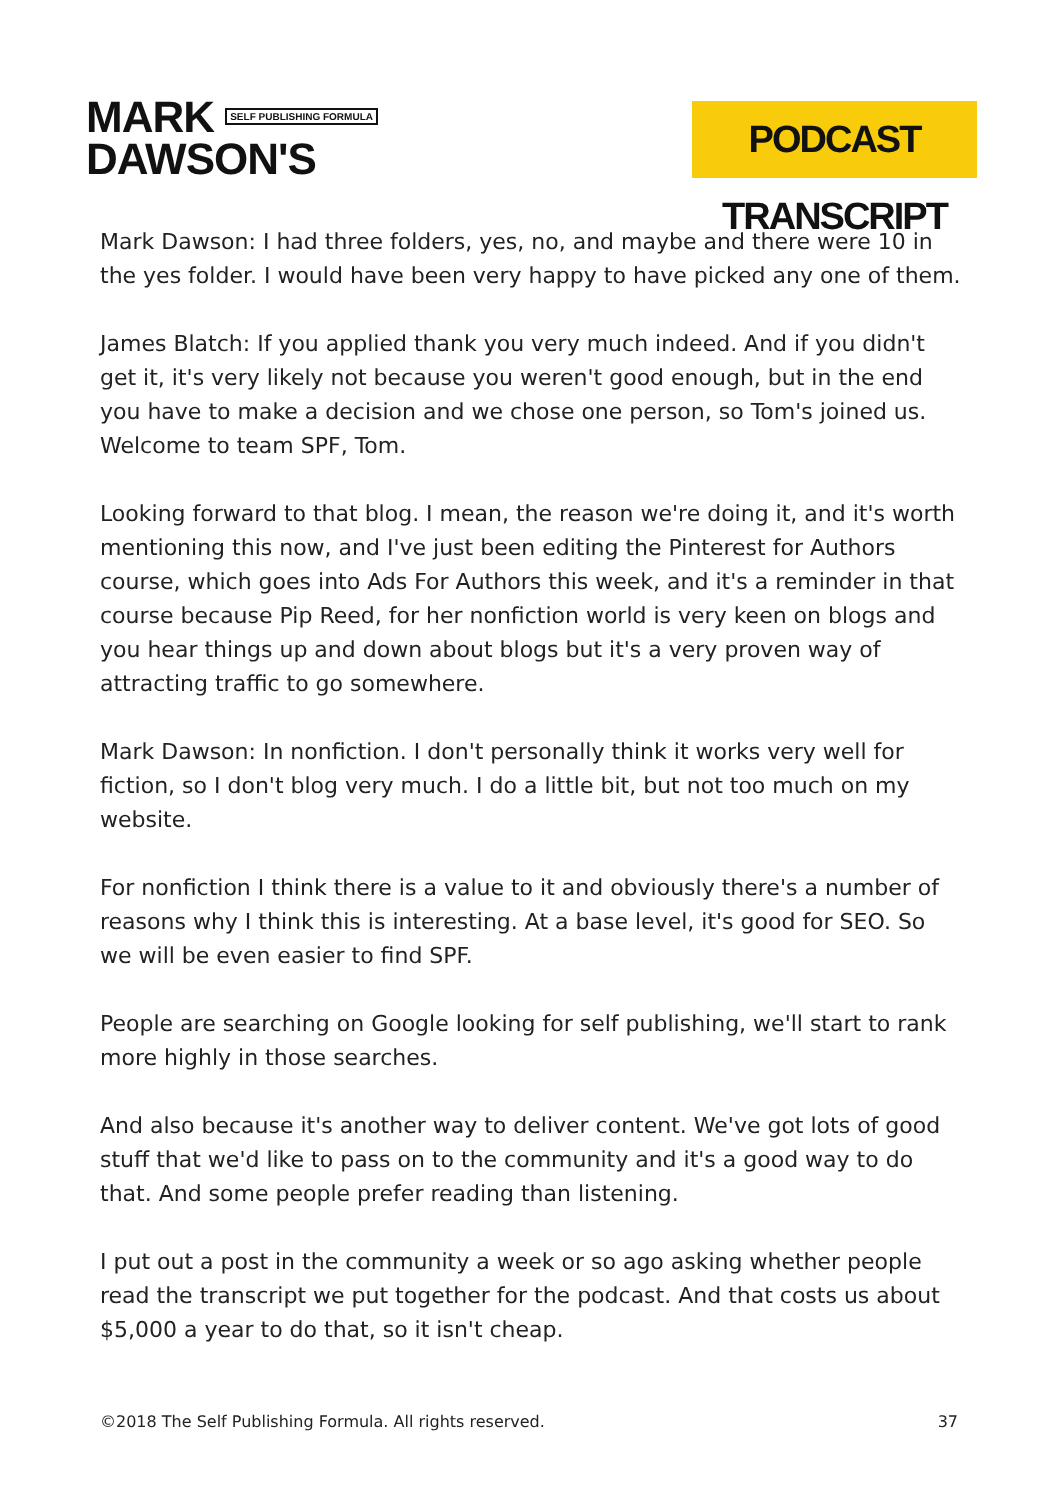MARK SELF PUBLISHING FORMULA
DAWSON'S
PODCAST TRANSCRIPT
Mark Dawson: I had three folders, yes, no, and maybe and there were 10 in the yes folder. I would have been very happy to have picked any one of them.
James Blatch: If you applied thank you very much indeed. And if you didn't get it, it's very likely not because you weren't good enough, but in the end you have to make a decision and we chose one person, so Tom's joined us. Welcome to team SPF, Tom.
Looking forward to that blog. I mean, the reason we're doing it, and it's worth mentioning this now, and I've just been editing the Pinterest for Authors course, which goes into Ads For Authors this week, and it's a reminder in that course because Pip Reed, for her nonfiction world is very keen on blogs and you hear things up and down about blogs but it's a very proven way of attracting traffic to go somewhere.
Mark Dawson: In nonfiction. I don't personally think it works very well for fiction, so I don't blog very much. I do a little bit, but not too much on my website.
For nonfiction I think there is a value to it and obviously there's a number of reasons why I think this is interesting. At a base level, it's good for SEO. So we will be even easier to find SPF.
People are searching on Google looking for self publishing, we'll start to rank more highly in those searches.
And also because it's another way to deliver content. We've got lots of good stuff that we'd like to pass on to the community and it's a good way to do that. And some people prefer reading than listening.
I put out a post in the community a week or so ago asking whether people read the transcript we put together for the podcast. And that costs us about $5,000 a year to do that, so it isn't cheap.
©2018 The Self Publishing Formula. All rights reserved. 37